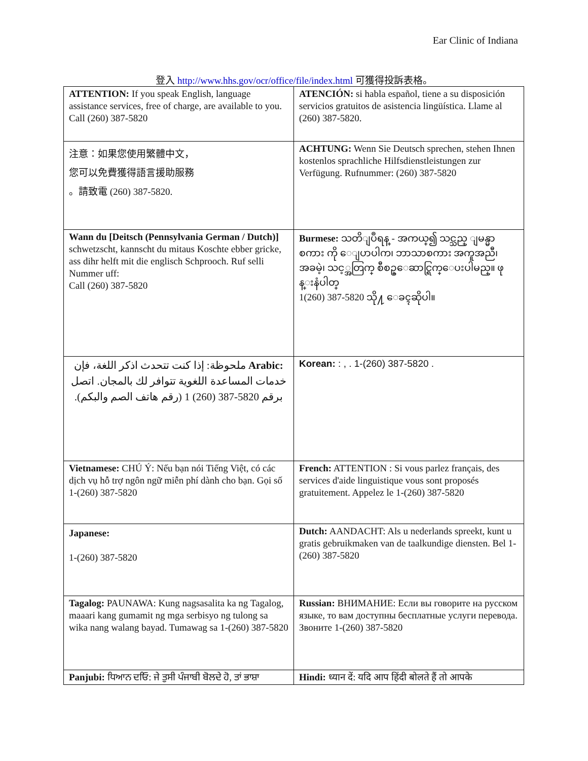Ear Clinic of Indiana
登入 http://www.hhs.gov/ocr/office/file/index.html 可獲得投訴表格。
| ATTENTION: If you speak English, language assistance services, free of charge, are available to you. Call (260) 387-5820 | ATENCIÓN: si habla español, tiene a su disposición servicios gratuitos de asistencia lingüística. Llame al (260) 387-5820. |
| 注意：如果您使用繁體中文， 您可以免費獲得語言援助服務 。請致電 (260) 387-5820. | ACHTUNG: Wenn Sie Deutsch sprechen, stehen Ihnen kostenlos sprachliche Hilfsdienstleistungen zur Verfügung. Rufnummer: (260) 387-5820 |
| Wann du [Deitsch (Pennsylvania German / Dutch)] schwetzscht, kannscht du mitaus Koschte ebber gricke, ass dihr helft mit die englisch Schprooch. Ruf selli Nummer uff: Call (260) 387-5820 | Burmese: သတိျပဳရန္ - အကယ္၍ သင္သည္ ျမန္မာစကား ကို ေျပာပါက၊ ဘာသာစကား အကူအညီ၊ အခမဲ့၊ သင့္အတြက္ စီစဥ္ေဆာင္ရြက္ေပးပါမည္။ ဖုန္းနံပါတ္ 1(260) 387-5820 သို႔ ေခၚဆိုပါ။ |
| Arabic: ملحوظة: إذا كنت تتحدث اذكر اللغة، فإن خدمات المساعدة اللغوية تتوافر لك بالمجان. اتصل برقم 1 (260) 387-5820 (رقم هاتف الصم والبكم). | Korean: : , . 1-(260) 387-5820 . |
| Vietnamese: CHÚ Ý: Nếu bạn nói Tiếng Việt, có các dịch vụ hỗ trợ ngôn ngữ miễn phí dành cho bạn. Gọi số 1-(260) 387-5820 | French: ATTENTION : Si vous parlez français, des services d'aide linguistique vous sont proposés gratuitement. Appelez le 1-(260) 387-5820 |
| Japanese: 1-(260) 387-5820 | Dutch: AANDACHT: Als u nederlands spreekt, kunt u gratis gebruikmaken van de taalkundige diensten. Bel 1-(260) 387-5820 |
| Tagalog: PAUNAWA: Kung nagsasalita ka ng Tagalog, maaari kang gumamit ng mga serbisyo ng tulong sa wika nang walang bayad. Tumawag sa 1-(260) 387-5820 | Russian: ВНИМАНИЕ: Если вы говорите на русском языке, то вам доступны бесплатные услуги перевода. Звоните 1-(260) 387-5820 |
| Panjubi: ਧਿਆਨ ਦਓਿ: ਜੇ ਤੁਸੀ ਪੰਜਾਬੀ ਬੋਲਦੇ ਹੋ, ਤਾਂ ਭਾਸ਼ਾ | Hindi: ध्यान दें: यदि आप हिंदी बोलते हैं तो आपके |